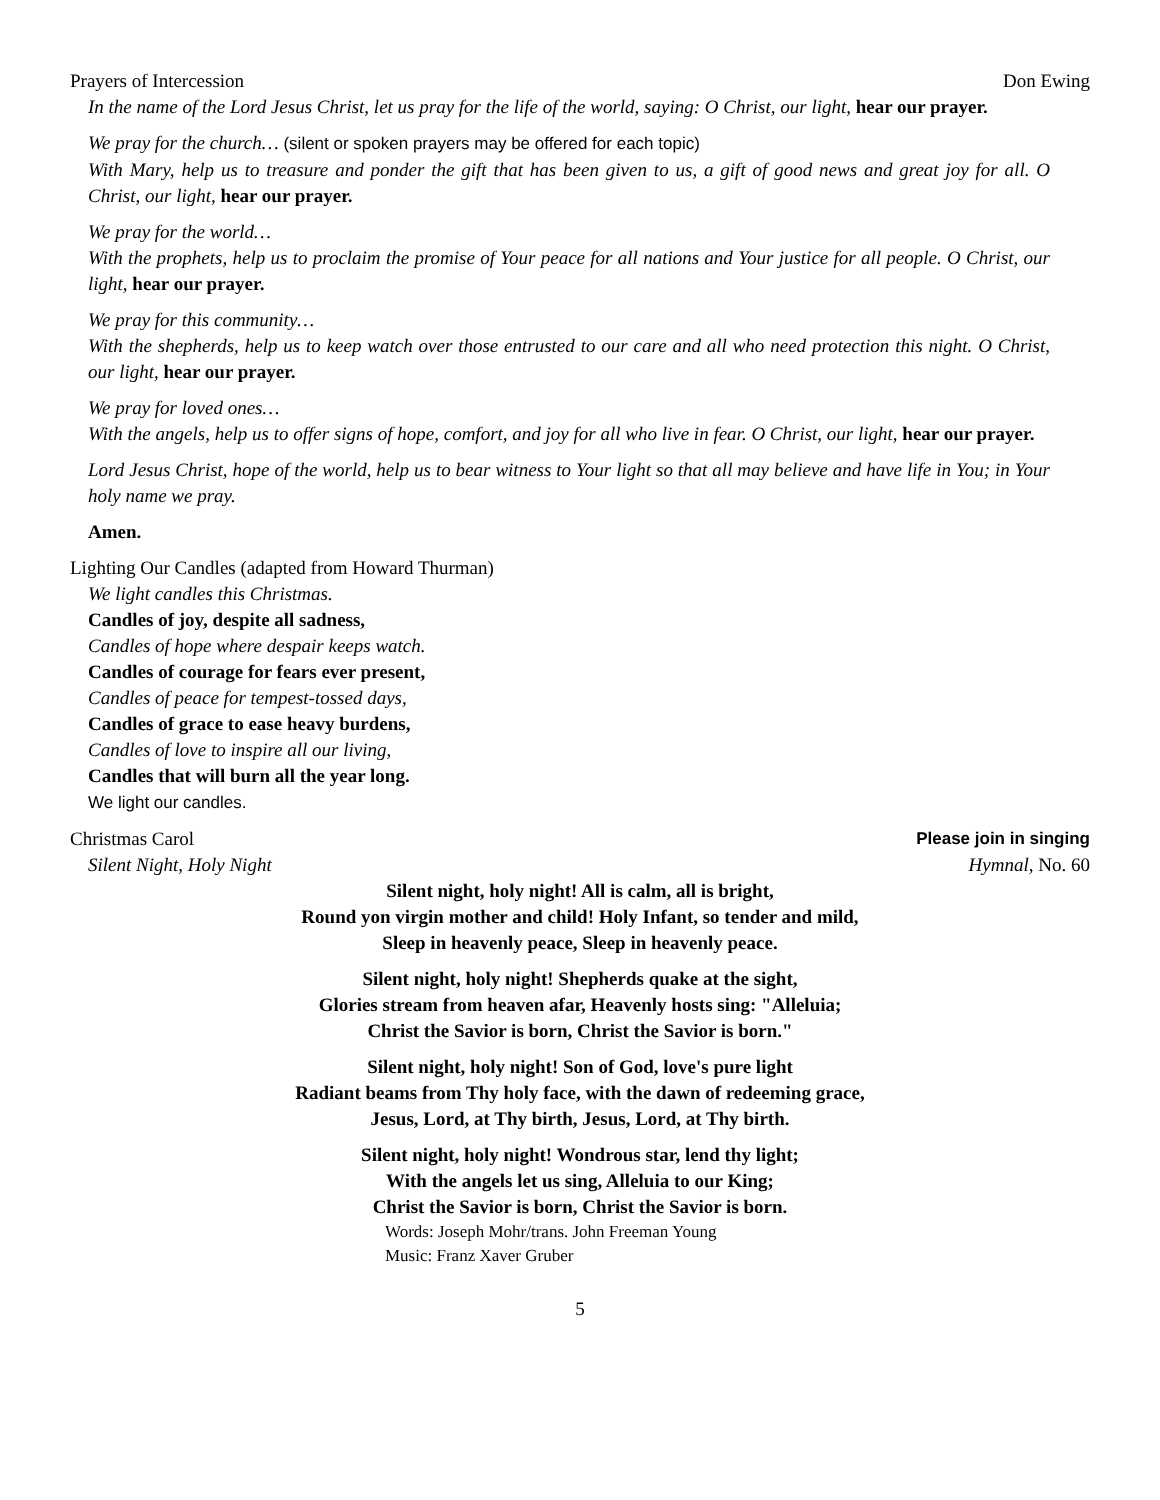Prayers of Intercession Don Ewing
In the name of the Lord Jesus Christ, let us pray for the life of the world, saying: O Christ, our light, hear our prayer.
We pray for the church… (silent or spoken prayers may be offered for each topic)
With Mary, help us to treasure and ponder the gift that has been given to us, a gift of good news and great joy for all. O Christ, our light, hear our prayer.
We pray for the world…
With the prophets, help us to proclaim the promise of Your peace for all nations and Your justice for all people. O Christ, our light, hear our prayer.
We pray for this community…
With the shepherds, help us to keep watch over those entrusted to our care and all who need protection this night. O Christ, our light, hear our prayer.
We pray for loved ones…
With the angels, help us to offer signs of hope, comfort, and joy for all who live in fear. O Christ, our light, hear our prayer.
Lord Jesus Christ, hope of the world, help us to bear witness to Your light so that all may believe and have life in You; in Your holy name we pray.
Amen.
Lighting Our Candles (adapted from Howard Thurman)
We light candles this Christmas.
Candles of joy, despite all sadness,
Candles of hope where despair keeps watch.
Candles of courage for fears ever present,
Candles of peace for tempest-tossed days,
Candles of grace to ease heavy burdens,
Candles of love to inspire all our living,
Candles that will burn all the year long.
We light our candles.
Christmas Carol Please join in singing
Silent Night, Holy Night Hymnal, No. 60
Silent night, holy night! All is calm, all is bright,
Round yon virgin mother and child! Holy Infant, so tender and mild,
Sleep in heavenly peace, Sleep in heavenly peace.
Silent night, holy night! Shepherds quake at the sight,
Glories stream from heaven afar, Heavenly hosts sing: "Alleluia;
Christ the Savior is born, Christ the Savior is born."
Silent night, holy night! Son of God, love's pure light
Radiant beams from Thy holy face, with the dawn of redeeming grace,
Jesus, Lord, at Thy birth, Jesus, Lord, at Thy birth.
Silent night, holy night! Wondrous star, lend thy light;
With the angels let us sing, Alleluia to our King;
Christ the Savior is born, Christ the Savior is born.
Words: Joseph Mohr/trans. John Freeman Young
Music: Franz Xaver Gruber
5